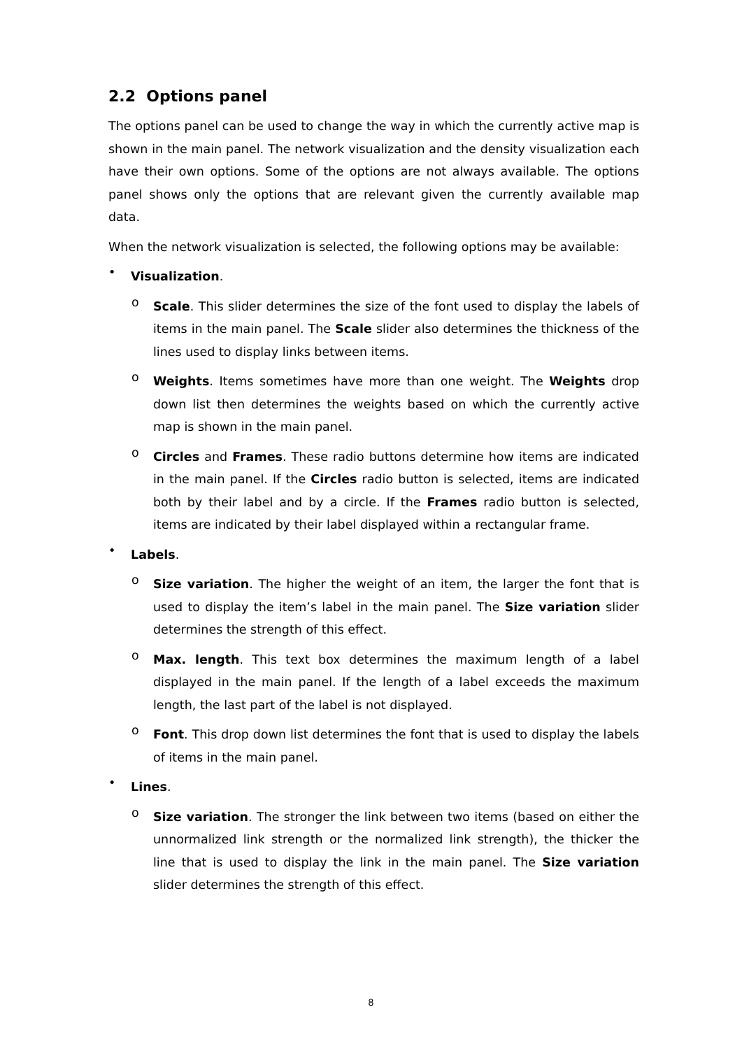2.2 Options panel
The options panel can be used to change the way in which the currently active map is shown in the main panel. The network visualization and the density visualization each have their own options. Some of the options are not always available. The options panel shows only the options that are relevant given the currently available map data.
When the network visualization is selected, the following options may be available:
•
Visualization.
o
Scale. This slider determines the size of the font used to display the labels of items in the main panel. The Scale slider also determines the thickness of the lines used to display links between items.
o
Weights. Items sometimes have more than one weight. The Weights drop down list then determines the weights based on which the currently active map is shown in the main panel.
o
Circles and Frames. These radio buttons determine how items are indicated in the main panel. If the Circles radio button is selected, items are indicated both by their label and by a circle. If the Frames radio button is selected, items are indicated by their label displayed within a rectangular frame.
•
Labels.
o
Size variation. The higher the weight of an item, the larger the font that is used to display the item’s label in the main panel. The Size variation slider determines the strength of this effect.
o
Max. length. This text box determines the maximum length of a label displayed in the main panel. If the length of a label exceeds the maximum length, the last part of the label is not displayed.
o
Font. This drop down list determines the font that is used to display the labels of items in the main panel.
•
Lines.
o
Size variation. The stronger the link between two items (based on either the unnormalized link strength or the normalized link strength), the thicker the line that is used to display the link in the main panel. The Size variation slider determines the strength of this effect.
8